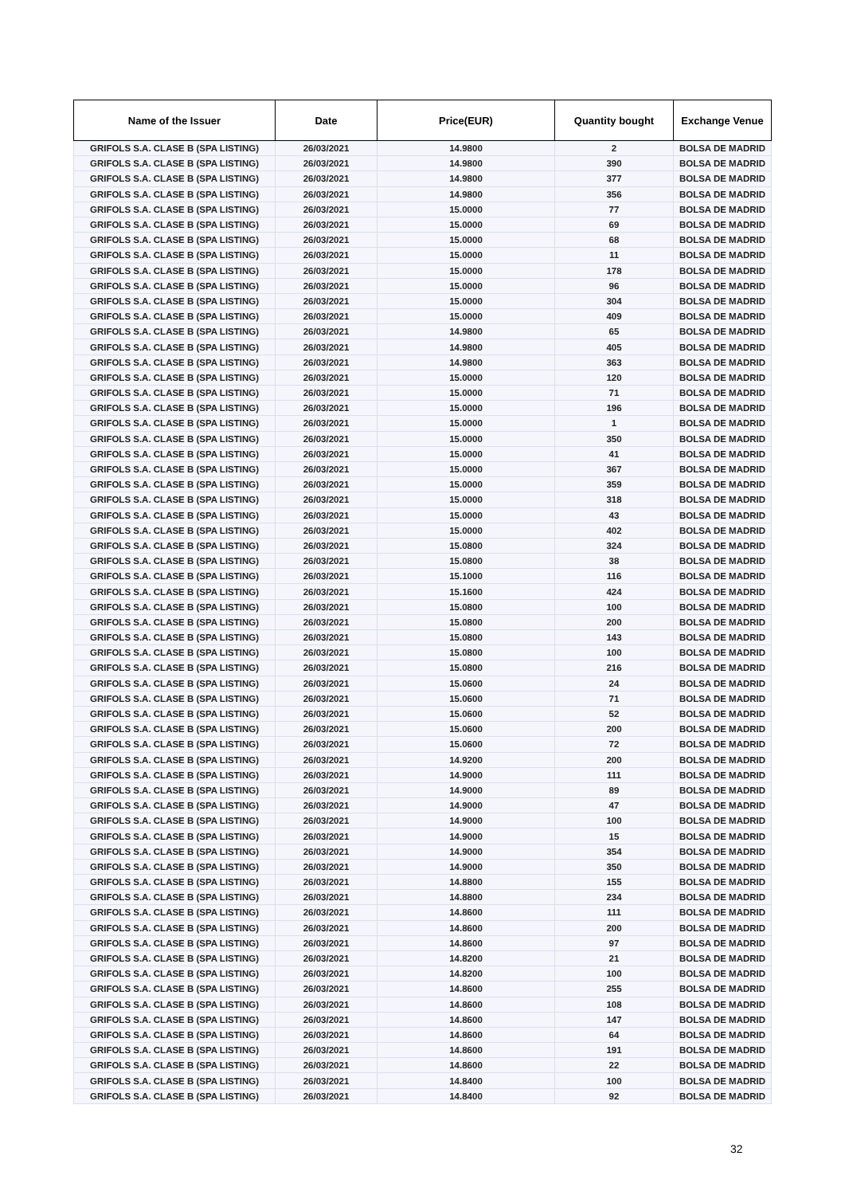| Name of the Issuer | Date | Price(EUR) | Quantity bought | Exchange Venue |
| --- | --- | --- | --- | --- |
| GRIFOLS S.A. CLASE B (SPA LISTING) | 26/03/2021 | 14.9800 | 2 | BOLSA DE MADRID |
| GRIFOLS S.A. CLASE B (SPA LISTING) | 26/03/2021 | 14.9800 | 390 | BOLSA DE MADRID |
| GRIFOLS S.A. CLASE B (SPA LISTING) | 26/03/2021 | 14.9800 | 377 | BOLSA DE MADRID |
| GRIFOLS S.A. CLASE B (SPA LISTING) | 26/03/2021 | 14.9800 | 356 | BOLSA DE MADRID |
| GRIFOLS S.A. CLASE B (SPA LISTING) | 26/03/2021 | 15.0000 | 77 | BOLSA DE MADRID |
| GRIFOLS S.A. CLASE B (SPA LISTING) | 26/03/2021 | 15.0000 | 69 | BOLSA DE MADRID |
| GRIFOLS S.A. CLASE B (SPA LISTING) | 26/03/2021 | 15.0000 | 68 | BOLSA DE MADRID |
| GRIFOLS S.A. CLASE B (SPA LISTING) | 26/03/2021 | 15.0000 | 11 | BOLSA DE MADRID |
| GRIFOLS S.A. CLASE B (SPA LISTING) | 26/03/2021 | 15.0000 | 178 | BOLSA DE MADRID |
| GRIFOLS S.A. CLASE B (SPA LISTING) | 26/03/2021 | 15.0000 | 96 | BOLSA DE MADRID |
| GRIFOLS S.A. CLASE B (SPA LISTING) | 26/03/2021 | 15.0000 | 304 | BOLSA DE MADRID |
| GRIFOLS S.A. CLASE B (SPA LISTING) | 26/03/2021 | 15.0000 | 409 | BOLSA DE MADRID |
| GRIFOLS S.A. CLASE B (SPA LISTING) | 26/03/2021 | 14.9800 | 65 | BOLSA DE MADRID |
| GRIFOLS S.A. CLASE B (SPA LISTING) | 26/03/2021 | 14.9800 | 405 | BOLSA DE MADRID |
| GRIFOLS S.A. CLASE B (SPA LISTING) | 26/03/2021 | 14.9800 | 363 | BOLSA DE MADRID |
| GRIFOLS S.A. CLASE B (SPA LISTING) | 26/03/2021 | 15.0000 | 120 | BOLSA DE MADRID |
| GRIFOLS S.A. CLASE B (SPA LISTING) | 26/03/2021 | 15.0000 | 71 | BOLSA DE MADRID |
| GRIFOLS S.A. CLASE B (SPA LISTING) | 26/03/2021 | 15.0000 | 196 | BOLSA DE MADRID |
| GRIFOLS S.A. CLASE B (SPA LISTING) | 26/03/2021 | 15.0000 | 1 | BOLSA DE MADRID |
| GRIFOLS S.A. CLASE B (SPA LISTING) | 26/03/2021 | 15.0000 | 350 | BOLSA DE MADRID |
| GRIFOLS S.A. CLASE B (SPA LISTING) | 26/03/2021 | 15.0000 | 41 | BOLSA DE MADRID |
| GRIFOLS S.A. CLASE B (SPA LISTING) | 26/03/2021 | 15.0000 | 367 | BOLSA DE MADRID |
| GRIFOLS S.A. CLASE B (SPA LISTING) | 26/03/2021 | 15.0000 | 359 | BOLSA DE MADRID |
| GRIFOLS S.A. CLASE B (SPA LISTING) | 26/03/2021 | 15.0000 | 318 | BOLSA DE MADRID |
| GRIFOLS S.A. CLASE B (SPA LISTING) | 26/03/2021 | 15.0000 | 43 | BOLSA DE MADRID |
| GRIFOLS S.A. CLASE B (SPA LISTING) | 26/03/2021 | 15.0000 | 402 | BOLSA DE MADRID |
| GRIFOLS S.A. CLASE B (SPA LISTING) | 26/03/2021 | 15.0800 | 324 | BOLSA DE MADRID |
| GRIFOLS S.A. CLASE B (SPA LISTING) | 26/03/2021 | 15.0800 | 38 | BOLSA DE MADRID |
| GRIFOLS S.A. CLASE B (SPA LISTING) | 26/03/2021 | 15.1000 | 116 | BOLSA DE MADRID |
| GRIFOLS S.A. CLASE B (SPA LISTING) | 26/03/2021 | 15.1600 | 424 | BOLSA DE MADRID |
| GRIFOLS S.A. CLASE B (SPA LISTING) | 26/03/2021 | 15.0800 | 100 | BOLSA DE MADRID |
| GRIFOLS S.A. CLASE B (SPA LISTING) | 26/03/2021 | 15.0800 | 200 | BOLSA DE MADRID |
| GRIFOLS S.A. CLASE B (SPA LISTING) | 26/03/2021 | 15.0800 | 143 | BOLSA DE MADRID |
| GRIFOLS S.A. CLASE B (SPA LISTING) | 26/03/2021 | 15.0800 | 100 | BOLSA DE MADRID |
| GRIFOLS S.A. CLASE B (SPA LISTING) | 26/03/2021 | 15.0800 | 216 | BOLSA DE MADRID |
| GRIFOLS S.A. CLASE B (SPA LISTING) | 26/03/2021 | 15.0600 | 24 | BOLSA DE MADRID |
| GRIFOLS S.A. CLASE B (SPA LISTING) | 26/03/2021 | 15.0600 | 71 | BOLSA DE MADRID |
| GRIFOLS S.A. CLASE B (SPA LISTING) | 26/03/2021 | 15.0600 | 52 | BOLSA DE MADRID |
| GRIFOLS S.A. CLASE B (SPA LISTING) | 26/03/2021 | 15.0600 | 200 | BOLSA DE MADRID |
| GRIFOLS S.A. CLASE B (SPA LISTING) | 26/03/2021 | 15.0600 | 72 | BOLSA DE MADRID |
| GRIFOLS S.A. CLASE B (SPA LISTING) | 26/03/2021 | 14.9200 | 200 | BOLSA DE MADRID |
| GRIFOLS S.A. CLASE B (SPA LISTING) | 26/03/2021 | 14.9000 | 111 | BOLSA DE MADRID |
| GRIFOLS S.A. CLASE B (SPA LISTING) | 26/03/2021 | 14.9000 | 89 | BOLSA DE MADRID |
| GRIFOLS S.A. CLASE B (SPA LISTING) | 26/03/2021 | 14.9000 | 47 | BOLSA DE MADRID |
| GRIFOLS S.A. CLASE B (SPA LISTING) | 26/03/2021 | 14.9000 | 100 | BOLSA DE MADRID |
| GRIFOLS S.A. CLASE B (SPA LISTING) | 26/03/2021 | 14.9000 | 15 | BOLSA DE MADRID |
| GRIFOLS S.A. CLASE B (SPA LISTING) | 26/03/2021 | 14.9000 | 354 | BOLSA DE MADRID |
| GRIFOLS S.A. CLASE B (SPA LISTING) | 26/03/2021 | 14.9000 | 350 | BOLSA DE MADRID |
| GRIFOLS S.A. CLASE B (SPA LISTING) | 26/03/2021 | 14.8800 | 155 | BOLSA DE MADRID |
| GRIFOLS S.A. CLASE B (SPA LISTING) | 26/03/2021 | 14.8800 | 234 | BOLSA DE MADRID |
| GRIFOLS S.A. CLASE B (SPA LISTING) | 26/03/2021 | 14.8600 | 111 | BOLSA DE MADRID |
| GRIFOLS S.A. CLASE B (SPA LISTING) | 26/03/2021 | 14.8600 | 200 | BOLSA DE MADRID |
| GRIFOLS S.A. CLASE B (SPA LISTING) | 26/03/2021 | 14.8600 | 97 | BOLSA DE MADRID |
| GRIFOLS S.A. CLASE B (SPA LISTING) | 26/03/2021 | 14.8200 | 21 | BOLSA DE MADRID |
| GRIFOLS S.A. CLASE B (SPA LISTING) | 26/03/2021 | 14.8200 | 100 | BOLSA DE MADRID |
| GRIFOLS S.A. CLASE B (SPA LISTING) | 26/03/2021 | 14.8600 | 255 | BOLSA DE MADRID |
| GRIFOLS S.A. CLASE B (SPA LISTING) | 26/03/2021 | 14.8600 | 108 | BOLSA DE MADRID |
| GRIFOLS S.A. CLASE B (SPA LISTING) | 26/03/2021 | 14.8600 | 147 | BOLSA DE MADRID |
| GRIFOLS S.A. CLASE B (SPA LISTING) | 26/03/2021 | 14.8600 | 64 | BOLSA DE MADRID |
| GRIFOLS S.A. CLASE B (SPA LISTING) | 26/03/2021 | 14.8600 | 191 | BOLSA DE MADRID |
| GRIFOLS S.A. CLASE B (SPA LISTING) | 26/03/2021 | 14.8600 | 22 | BOLSA DE MADRID |
| GRIFOLS S.A. CLASE B (SPA LISTING) | 26/03/2021 | 14.8400 | 100 | BOLSA DE MADRID |
| GRIFOLS S.A. CLASE B (SPA LISTING) | 26/03/2021 | 14.8400 | 92 | BOLSA DE MADRID |
32